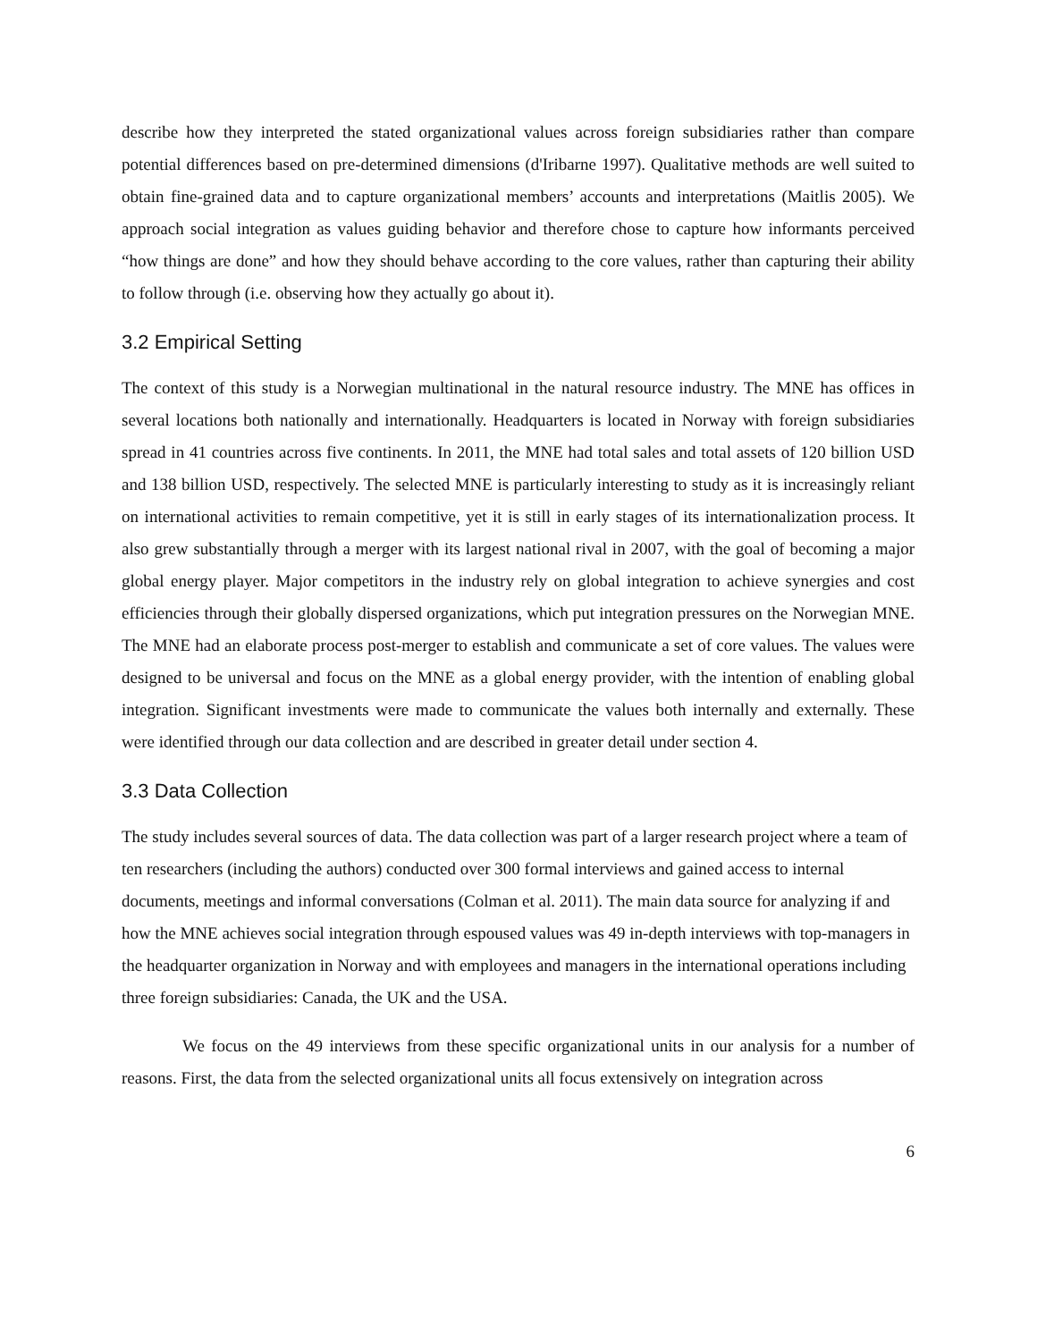describe how they interpreted the stated organizational values across foreign subsidiaries rather than compare potential differences based on pre-determined dimensions (d'Iribarne 1997). Qualitative methods are well suited to obtain fine-grained data and to capture organizational members’ accounts and interpretations (Maitlis 2005). We approach social integration as values guiding behavior and therefore chose to capture how informants perceived “how things are done” and how they should behave according to the core values, rather than capturing their ability to follow through (i.e. observing how they actually go about it).
3.2 Empirical Setting
The context of this study is a Norwegian multinational in the natural resource industry. The MNE has offices in several locations both nationally and internationally. Headquarters is located in Norway with foreign subsidiaries spread in 41 countries across five continents. In 2011, the MNE had total sales and total assets of 120 billion USD and 138 billion USD, respectively. The selected MNE is particularly interesting to study as it is increasingly reliant on international activities to remain competitive, yet it is still in early stages of its internationalization process. It also grew substantially through a merger with its largest national rival in 2007, with the goal of becoming a major global energy player. Major competitors in the industry rely on global integration to achieve synergies and cost efficiencies through their globally dispersed organizations, which put integration pressures on the Norwegian MNE. The MNE had an elaborate process post-merger to establish and communicate a set of core values. The values were designed to be universal and focus on the MNE as a global energy provider, with the intention of enabling global integration. Significant investments were made to communicate the values both internally and externally. These were identified through our data collection and are described in greater detail under section 4.
3.3 Data Collection
The study includes several sources of data. The data collection was part of a larger research project where a team of ten researchers (including the authors) conducted over 300 formal interviews and gained access to internal documents, meetings and informal conversations (Colman et al. 2011). The main data source for analyzing if and how the MNE achieves social integration through espoused values was 49 in-depth interviews with top-managers in the headquarter organization in Norway and with employees and managers in the international operations including three foreign subsidiaries: Canada, the UK and the USA.
We focus on the 49 interviews from these specific organizational units in our analysis for a number of reasons. First, the data from the selected organizational units all focus extensively on integration across
6